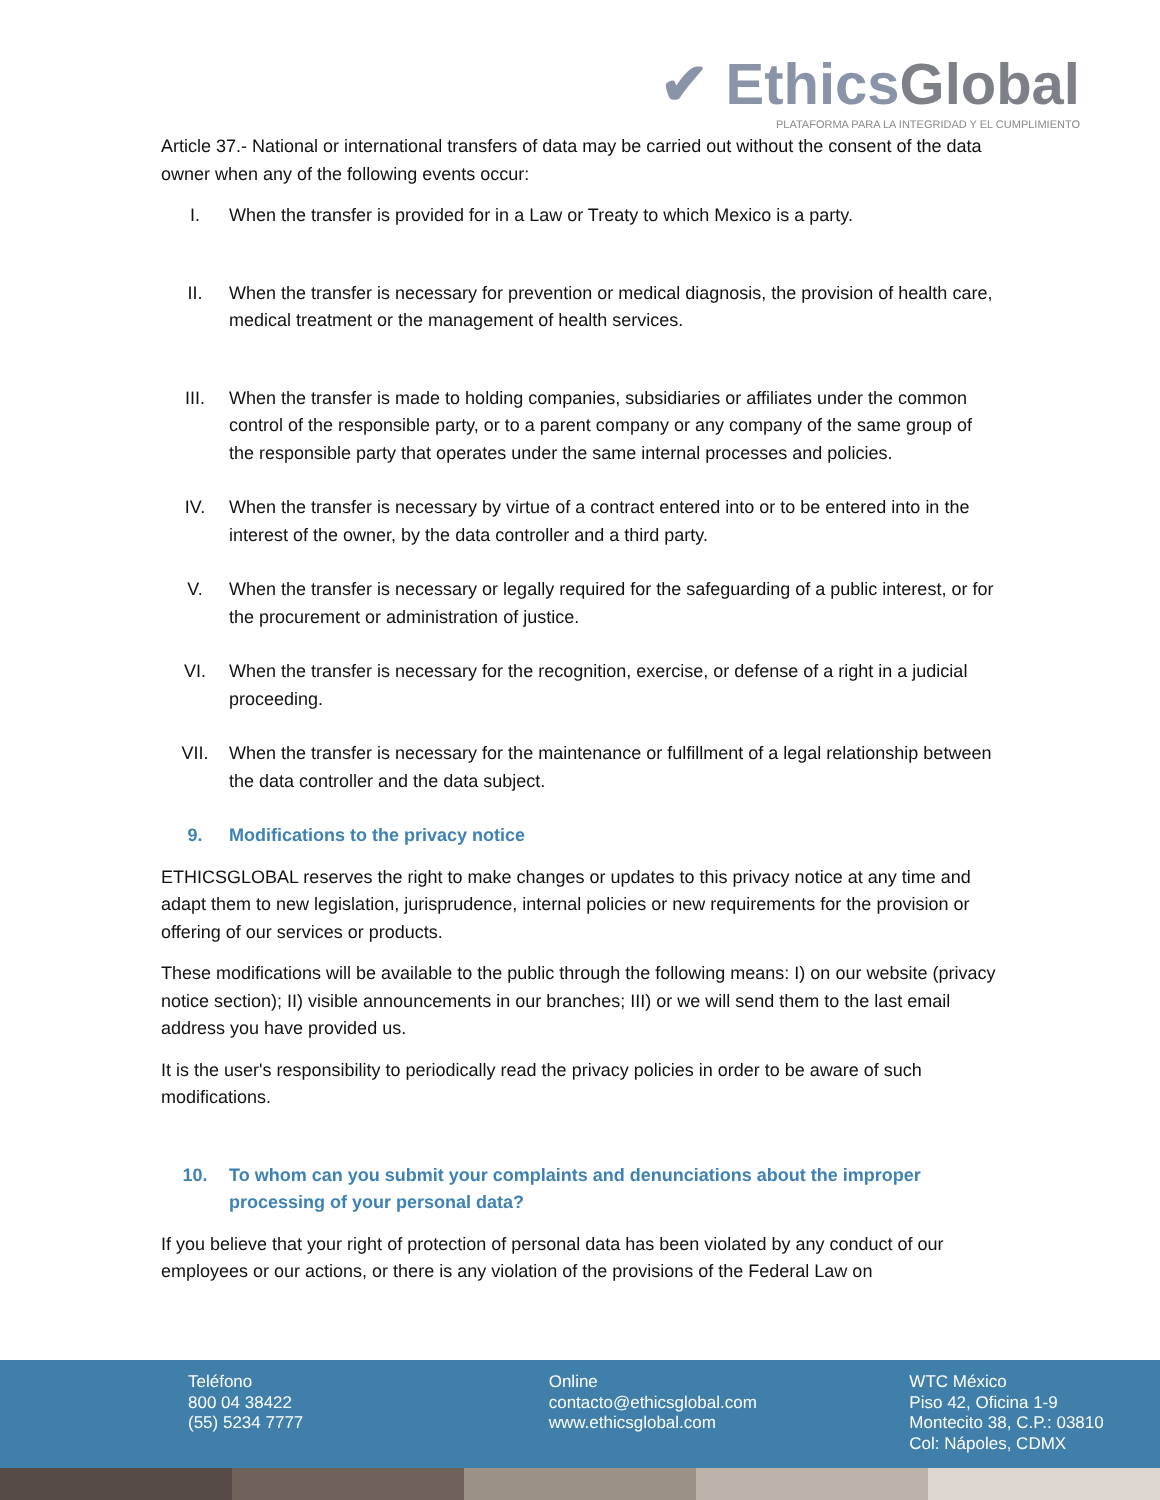✔ EthicsGlobal
PLATAFORMA PARA LA INTEGRIDAD Y EL CUMPLIMIENTO
Article 37.- National or international transfers of data may be carried out without the consent of the data owner when any of the following events occur:
I. When the transfer is provided for in a Law or Treaty to which Mexico is a party.
II. When the transfer is necessary for prevention or medical diagnosis, the provision of health care, medical treatment or the management of health services.
III. When the transfer is made to holding companies, subsidiaries or affiliates under the common control of the responsible party, or to a parent company or any company of the same group of the responsible party that operates under the same internal processes and policies.
IV. When the transfer is necessary by virtue of a contract entered into or to be entered into in the interest of the owner, by the data controller and a third party.
V. When the transfer is necessary or legally required for the safeguarding of a public interest, or for the procurement or administration of justice.
VI. When the transfer is necessary for the recognition, exercise, or defense of a right in a judicial proceeding.
VII. When the transfer is necessary for the maintenance or fulfillment of a legal relationship between the data controller and the data subject.
9. Modifications to the privacy notice
ETHICSGLOBAL reserves the right to make changes or updates to this privacy notice at any time and adapt them to new legislation, jurisprudence, internal policies or new requirements for the provision or offering of our services or products.
These modifications will be available to the public through the following means: I) on our website (privacy notice section); II) visible announcements in our branches; III) or we will send them to the last email address you have provided us.
It is the user's responsibility to periodically read the privacy policies in order to be aware of such modifications.
10. To whom can you submit your complaints and denunciations about the improper processing of your personal data?
If you believe that your right of protection of personal data has been violated by any conduct of our employees or our actions, or there is any violation of the provisions of the Federal Law on
Teléfono
800 04 38422
(55) 5234 7777
Online
contacto@ethicsglobal.com
www.ethicsglobal.com
WTC México
Piso 42, Oficina 1-9
Montecito 38, C.P.: 03810
Col: Nápoles, CDMX